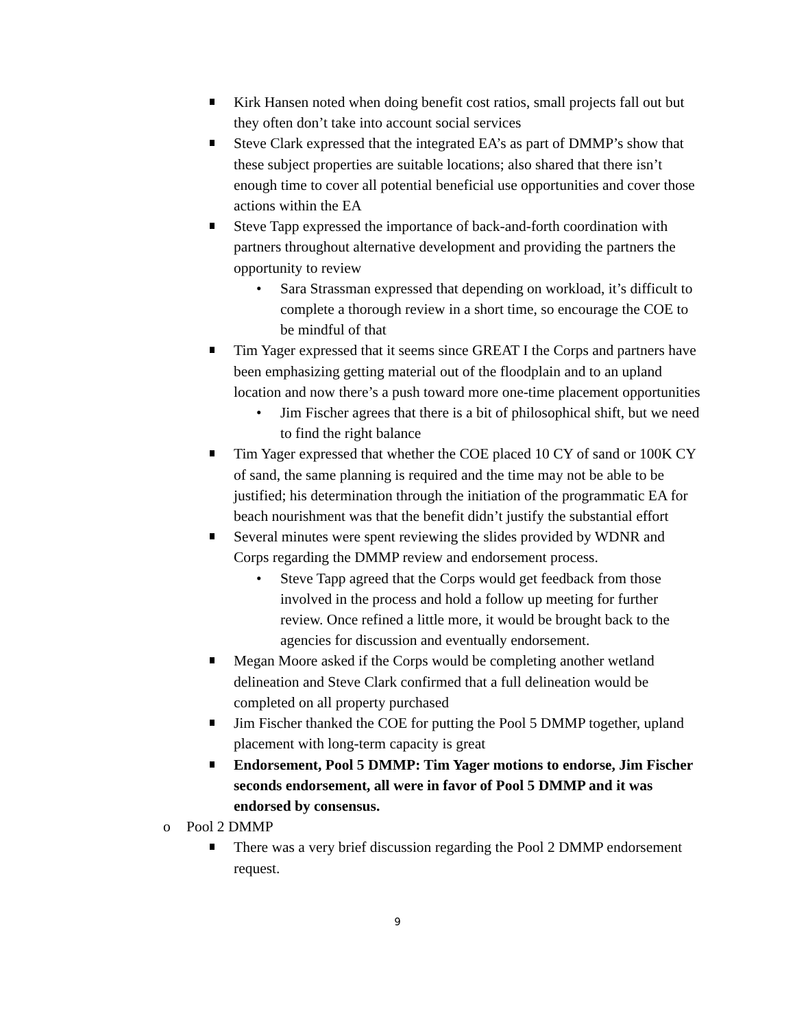Kirk Hansen noted when doing benefit cost ratios, small projects fall out but they often don’t take into account social services
Steve Clark expressed that the integrated EA’s as part of DMMP’s show that these subject properties are suitable locations; also shared that there isn’t enough time to cover all potential beneficial use opportunities and cover those actions within the EA
Steve Tapp expressed the importance of back-and-forth coordination with partners throughout alternative development and providing the partners the opportunity to review
• Sara Strassman expressed that depending on workload, it’s difficult to complete a thorough review in a short time, so encourage the COE to be mindful of that
Tim Yager expressed that it seems since GREAT I the Corps and partners have been emphasizing getting material out of the floodplain and to an upland location and now there’s a push toward more one-time placement opportunities
• Jim Fischer agrees that there is a bit of philosophical shift, but we need to find the right balance
Tim Yager expressed that whether the COE placed 10 CY of sand or 100K CY of sand, the same planning is required and the time may not be able to be justified; his determination through the initiation of the programmatic EA for beach nourishment was that the benefit didn’t justify the substantial effort
Several minutes were spent reviewing the slides provided by WDNR and Corps regarding the DMMP review and endorsement process.
• Steve Tapp agreed that the Corps would get feedback from those involved in the process and hold a follow up meeting for further review. Once refined a little more, it would be brought back to the agencies for discussion and eventually endorsement.
Megan Moore asked if the Corps would be completing another wetland delineation and Steve Clark confirmed that a full delineation would be completed on all property purchased
Jim Fischer thanked the COE for putting the Pool 5 DMMP together, upland placement with long-term capacity is great
Endorsement, Pool 5 DMMP: Tim Yager motions to endorse, Jim Fischer seconds endorsement, all were in favor of Pool 5 DMMP and it was endorsed by consensus.
o Pool 2 DMMP
There was a very brief discussion regarding the Pool 2 DMMP endorsement request.
9